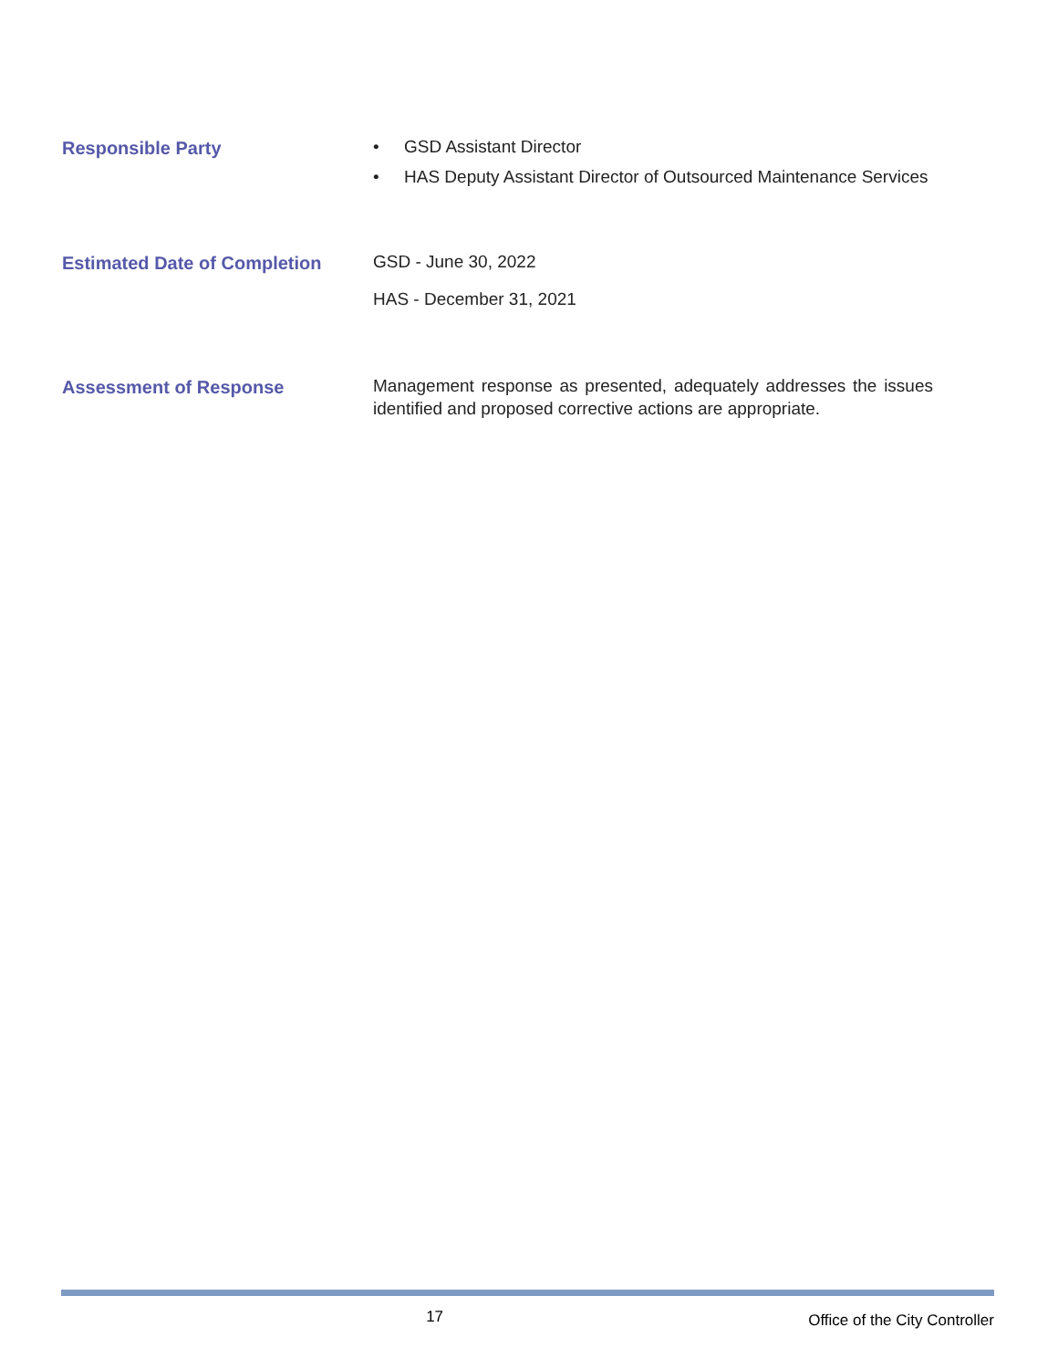Responsible Party
• GSD Assistant Director
• HAS Deputy Assistant Director of Outsourced Maintenance Services
Estimated Date of Completion
GSD - June 30, 2022
HAS - December 31, 2021
Assessment of Response
Management response as presented, adequately addresses the issues identified and proposed corrective actions are appropriate.
17
Office of the City Controller